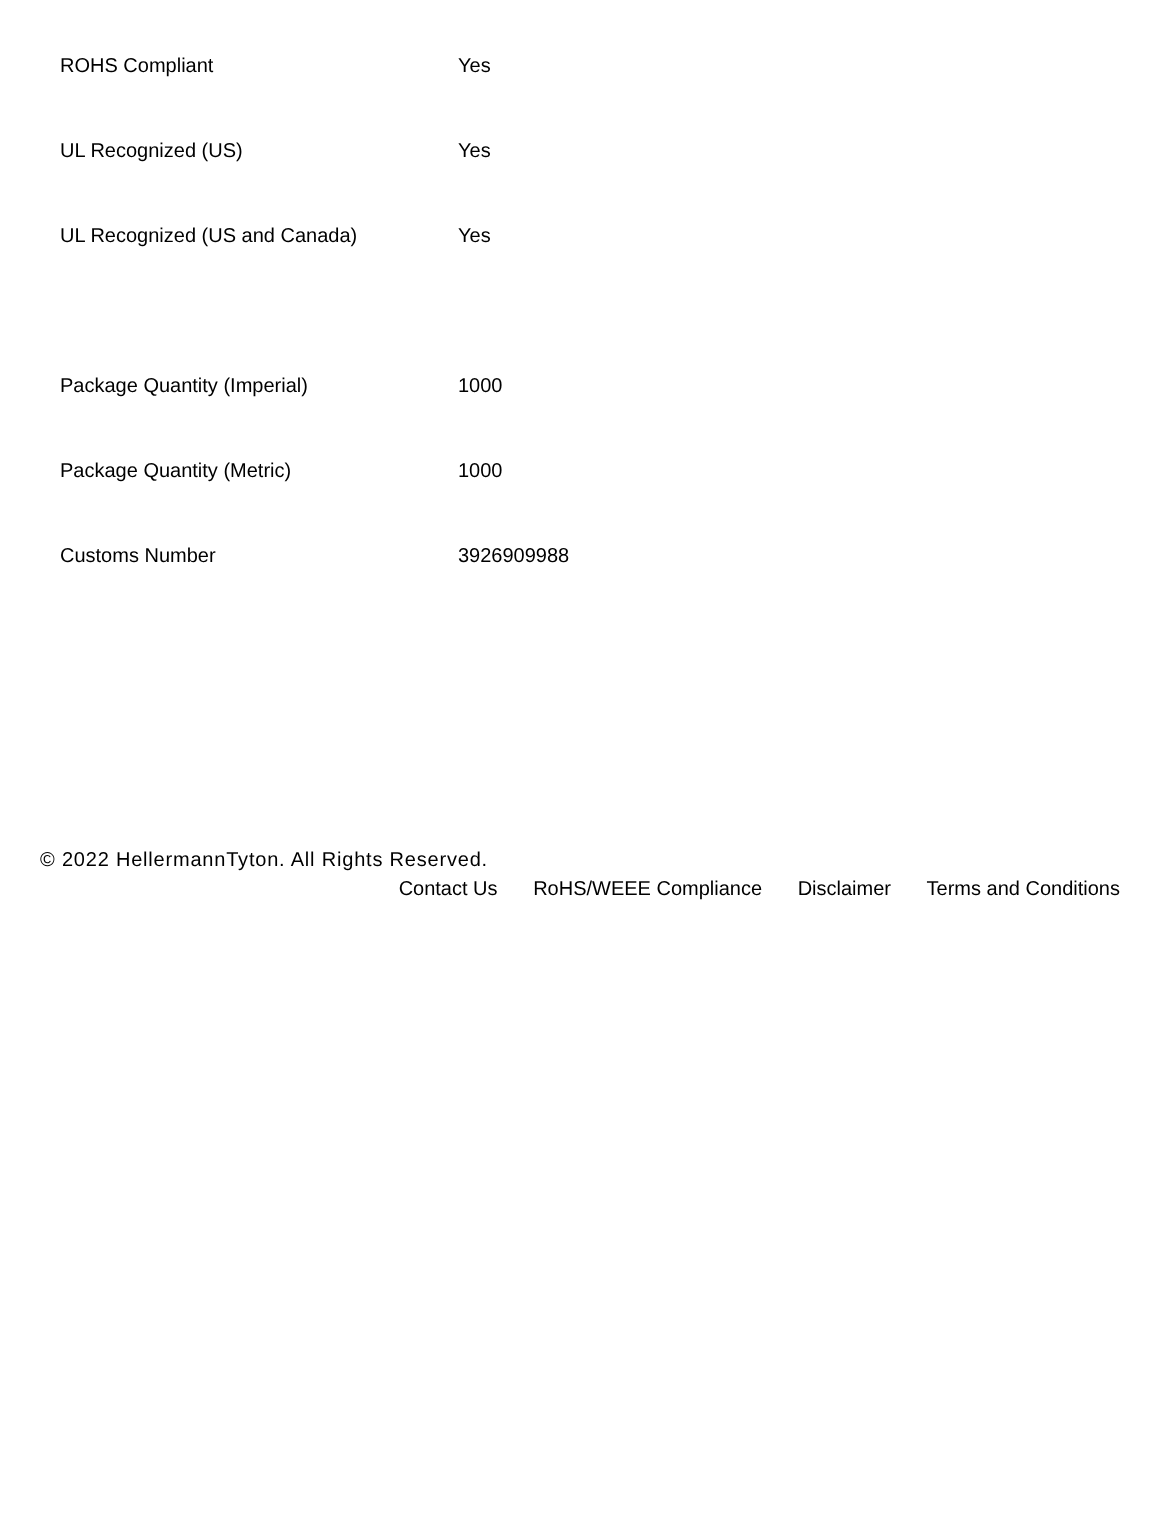| ROHS Compliant | Yes |
| UL Recognized (US) | Yes |
| UL Recognized (US and Canada) | Yes |
| Package Quantity (Imperial) | 1000 |
| Package Quantity (Metric) | 1000 |
| Customs Number | 3926909988 |
© 2022 HellermannTyton. All Rights Reserved.
Contact Us RoHS/WEEE Compliance Disclaimer Terms and Conditions